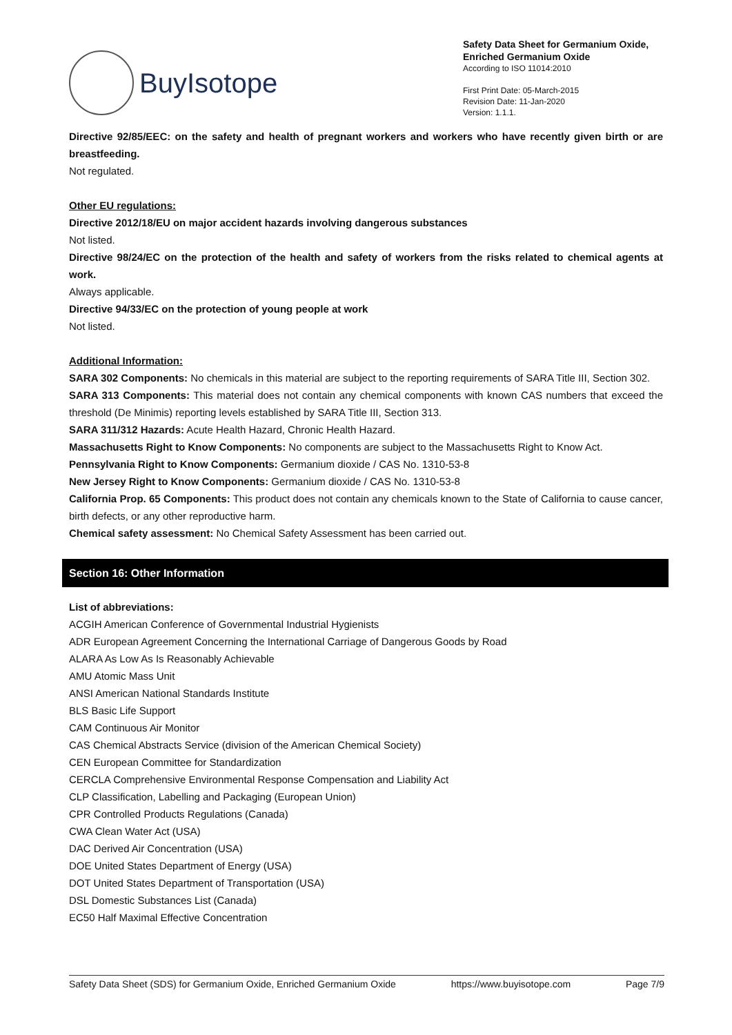BuyIsotope
Safety Data Sheet for Germanium Oxide, Enriched Germanium Oxide
According to ISO 11014:2010
First Print Date: 05-March-2015
Revision Date: 11-Jan-2020
Version: 1.1.1.
Directive 92/85/EEC: on the safety and health of pregnant workers and workers who have recently given birth or are breastfeeding.
Not regulated.
Other EU regulations:
Directive 2012/18/EU on major accident hazards involving dangerous substances
Not listed.
Directive 98/24/EC on the protection of the health and safety of workers from the risks related to chemical agents at work.
Always applicable.
Directive 94/33/EC on the protection of young people at work
Not listed.
Additional Information:
SARA 302 Components: No chemicals in this material are subject to the reporting requirements of SARA Title III, Section 302.
SARA 313 Components: This material does not contain any chemical components with known CAS numbers that exceed the threshold (De Minimis) reporting levels established by SARA Title III, Section 313.
SARA 311/312 Hazards: Acute Health Hazard, Chronic Health Hazard.
Massachusetts Right to Know Components: No components are subject to the Massachusetts Right to Know Act.
Pennsylvania Right to Know Components: Germanium dioxide / CAS No. 1310-53-8
New Jersey Right to Know Components: Germanium dioxide / CAS No. 1310-53-8
California Prop. 65 Components: This product does not contain any chemicals known to the State of California to cause cancer, birth defects, or any other reproductive harm.
Chemical safety assessment: No Chemical Safety Assessment has been carried out.
Section 16: Other Information
List of abbreviations:
ACGIH American Conference of Governmental Industrial Hygienists
ADR European Agreement Concerning the International Carriage of Dangerous Goods by Road
ALARA As Low As Is Reasonably Achievable
AMU Atomic Mass Unit
ANSI American National Standards Institute
BLS Basic Life Support
CAM Continuous Air Monitor
CAS Chemical Abstracts Service (division of the American Chemical Society)
CEN European Committee for Standardization
CERCLA Comprehensive Environmental Response Compensation and Liability Act
CLP Classification, Labelling and Packaging (European Union)
CPR Controlled Products Regulations (Canada)
CWA Clean Water Act (USA)
DAC Derived Air Concentration (USA)
DOE United States Department of Energy (USA)
DOT United States Department of Transportation (USA)
DSL Domestic Substances List (Canada)
EC50 Half Maximal Effective Concentration
Safety Data Sheet (SDS) for Germanium Oxide, Enriched Germanium Oxide https://www.buyisotope.com Page 7/9